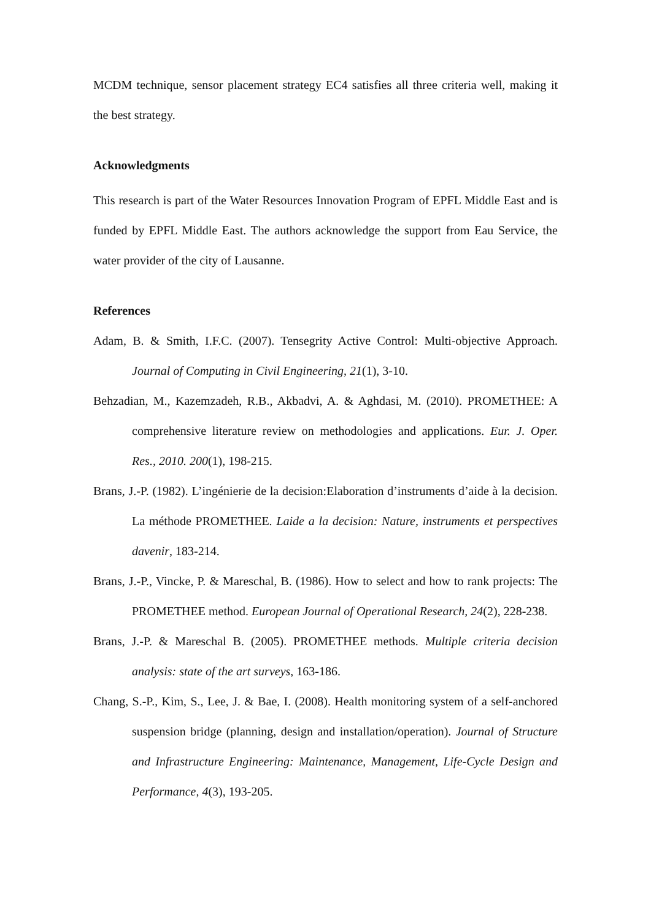MCDM technique, sensor placement strategy EC4 satisfies all three criteria well, making it the best strategy.
Acknowledgments
This research is part of the Water Resources Innovation Program of EPFL Middle East and is funded by EPFL Middle East. The authors acknowledge the support from Eau Service, the water provider of the city of Lausanne.
References
Adam, B. & Smith, I.F.C. (2007). Tensegrity Active Control: Multi-objective Approach. Journal of Computing in Civil Engineering, 21(1), 3-10.
Behzadian, M., Kazemzadeh, R.B., Akbadvi, A. & Aghdasi, M. (2010). PROMETHEE: A comprehensive literature review on methodologies and applications. Eur. J. Oper. Res., 2010. 200(1), 198-215.
Brans, J.-P. (1982). L’ingénierie de la decision:Elaboration d’instruments d’aide à la decision. La méthode PROMETHEE. Laide a la decision: Nature, instruments et perspectives davenir, 183-214.
Brans, J.-P., Vincke, P. & Mareschal, B. (1986). How to select and how to rank projects: The PROMETHEE method. European Journal of Operational Research, 24(2), 228-238.
Brans, J.-P. & Mareschal B. (2005). PROMETHEE methods. Multiple criteria decision analysis: state of the art surveys, 163-186.
Chang, S.-P., Kim, S., Lee, J. & Bae, I. (2008). Health monitoring system of a self-anchored suspension bridge (planning, design and installation/operation). Journal of Structure and Infrastructure Engineering: Maintenance, Management, Life-Cycle Design and Performance, 4(3), 193-205.